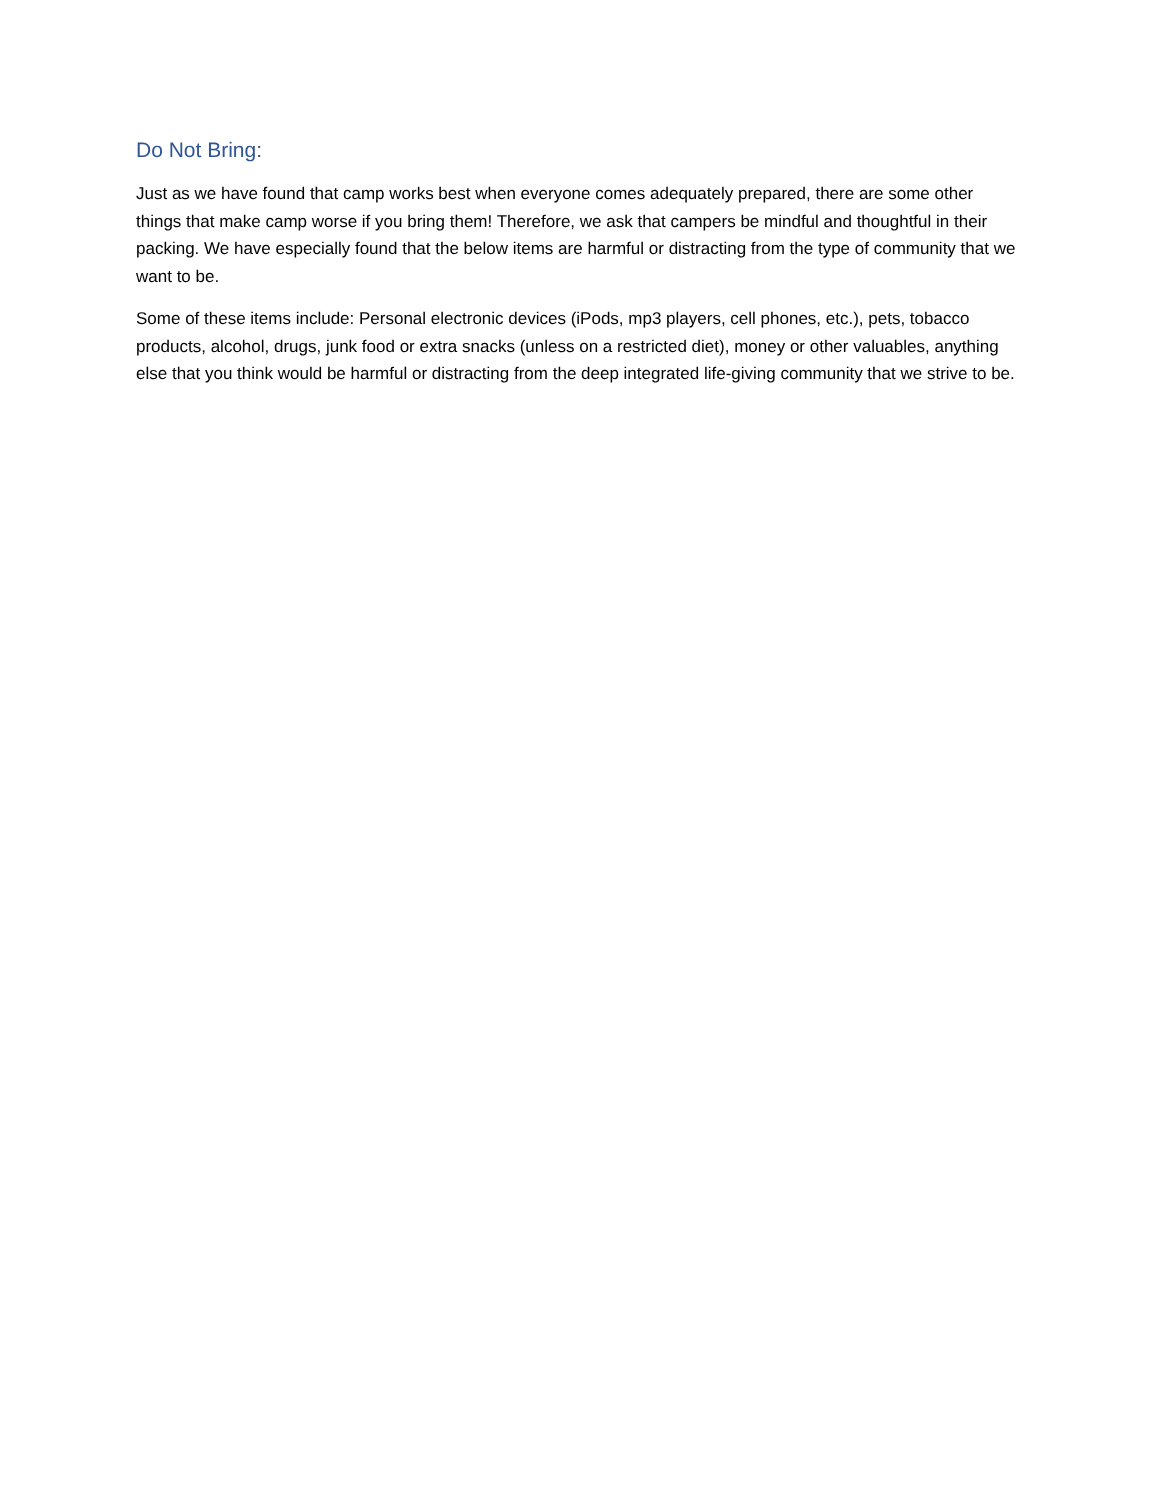Do Not Bring:
Just as we have found that camp works best when everyone comes adequately prepared, there are some other things that make camp worse if you bring them! Therefore, we ask that campers be mindful and thoughtful in their packing. We have especially found that the below items are harmful or distracting from the type of community that we want to be.
Some of these items include: Personal electronic devices (iPods, mp3 players, cell phones, etc.), pets, tobacco products, alcohol, drugs, junk food or extra snacks (unless on a restricted diet), money or other valuables, anything else that you think would be harmful or distracting from the deep integrated life-giving community that we strive to be.